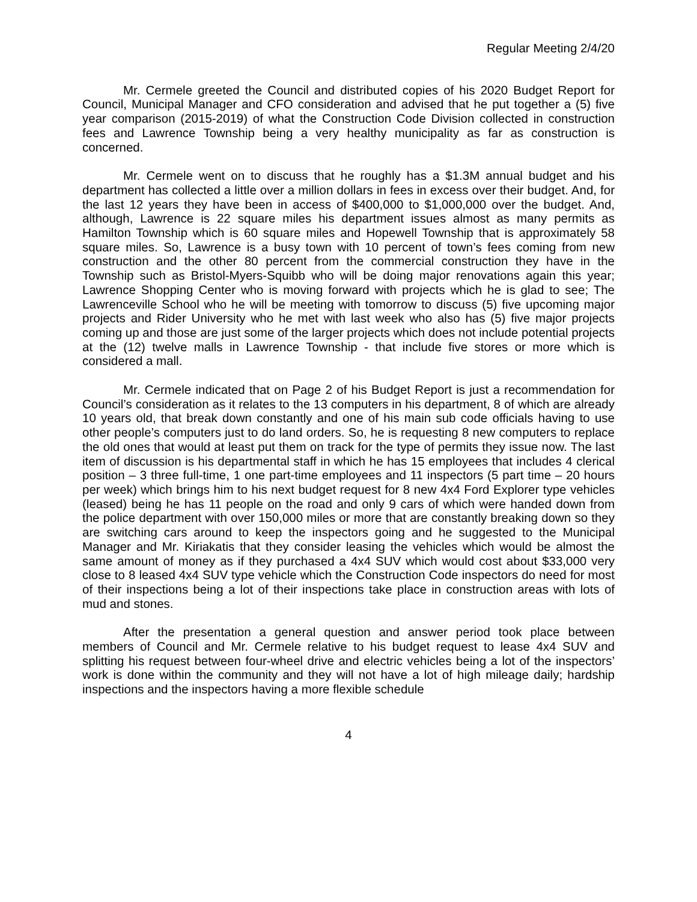Regular Meeting 2/4/20
Mr. Cermele greeted the Council and distributed copies of his 2020 Budget Report for Council, Municipal Manager and CFO consideration and advised that he put together a (5) five year comparison (2015-2019) of what the Construction Code Division collected in construction fees and Lawrence Township being a very healthy municipality as far as construction is concerned.
Mr. Cermele went on to discuss that he roughly has a $1.3M annual budget and his department has collected a little over a million dollars in fees in excess over their budget. And, for the last 12 years they have been in access of $400,000 to $1,000,000 over the budget. And, although, Lawrence is 22 square miles his department issues almost as many permits as Hamilton Township which is 60 square miles and Hopewell Township that is approximately 58 square miles. So, Lawrence is a busy town with 10 percent of town’s fees coming from new construction and the other 80 percent from the commercial construction they have in the Township such as Bristol-Myers-Squibb who will be doing major renovations again this year; Lawrence Shopping Center who is moving forward with projects which he is glad to see; The Lawrenceville School who he will be meeting with tomorrow to discuss (5) five upcoming major projects and Rider University who he met with last week who also has (5) five major projects coming up and those are just some of the larger projects which does not include potential projects at the (12) twelve malls in Lawrence Township - that include five stores or more which is considered a mall.
Mr. Cermele indicated that on Page 2 of his Budget Report is just a recommendation for Council’s consideration as it relates to the 13 computers in his department, 8 of which are already 10 years old, that break down constantly and one of his main sub code officials having to use other people’s computers just to do land orders. So, he is requesting 8 new computers to replace the old ones that would at least put them on track for the type of permits they issue now. The last item of discussion is his departmental staff in which he has 15 employees that includes 4 clerical position – 3 three full-time, 1 one part-time employees and 11 inspectors (5 part time – 20 hours per week) which brings him to his next budget request for 8 new 4x4 Ford Explorer type vehicles (leased) being he has 11 people on the road and only 9 cars of which were handed down from the police department with over 150,000 miles or more that are constantly breaking down so they are switching cars around to keep the inspectors going and he suggested to the Municipal Manager and Mr. Kiriakatis that they consider leasing the vehicles which would be almost the same amount of money as if they purchased a 4x4 SUV which would cost about $33,000 very close to 8 leased 4x4 SUV type vehicle which the Construction Code inspectors do need for most of their inspections being a lot of their inspections take place in construction areas with lots of mud and stones.
After the presentation a general question and answer period took place between members of Council and Mr. Cermele relative to his budget request to lease 4x4 SUV and splitting his request between four-wheel drive and electric vehicles being a lot of the inspectors’ work is done within the community and they will not have a lot of high mileage daily; hardship inspections and the inspectors having a more flexible schedule
4